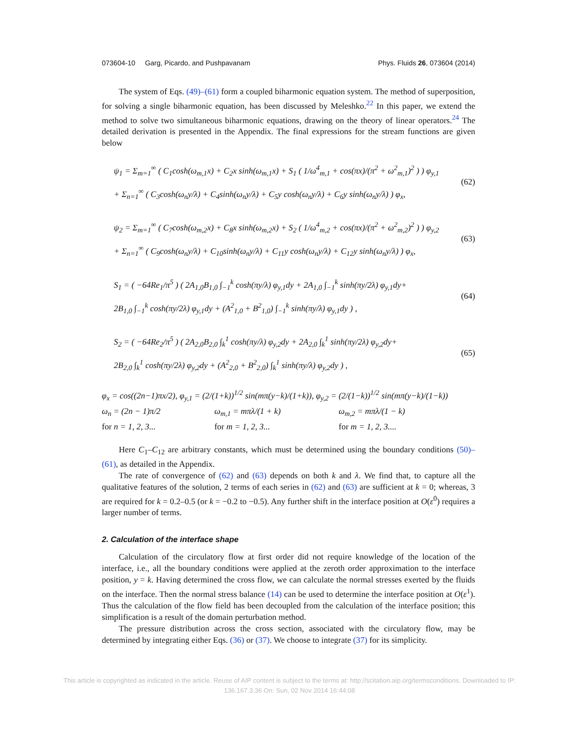073604-10 Garg, Picardo, and Pushpavanam Phys. Fluids 26, 073604 (2014)
The system of Eqs. (49)–(61) form a coupled biharmonic equation system. The method of superposition, for solving a single biharmonic equation, has been discussed by Meleshko.<sup>22</sup> In this paper, we extend the method to solve two simultaneous biharmonic equations, drawing on the theory of linear operators.<sup>24</sup> The detailed derivation is presented in the Appendix. The final expressions for the stream functions are given below
ψ<sub>1</sub> = Σ<sub>m=1</sub><sup>∞</sup> ( C<sub>1</sub>cosh(ω<sub>m,1</sub>x) + C<sub>2</sub>x sinh(ω<sub>m,1</sub>x) + S<sub>1</sub> ( 1/ω<sup>4</sup><sub>m,1</sub> + cos(πx)/(π<sup>2</sup> + ω<sup>2</sup><sub>m,1</sub>)<sup>2</sup> ) ) φ<sub>y,1</sub>
+ Σ<sub>n=1</sub><sup>∞</sup> ( C<sub>3</sub>cosh(ω<sub>n</sub>y/λ) + C<sub>4</sub>sinh(ω<sub>n</sub>y/λ) + C<sub>5</sub>y cosh(ω<sub>n</sub>y/λ) + C<sub>6</sub>y sinh(ω<sub>n</sub>y/λ) ) φ<sub>x</sub>,
(62)
ψ<sub>2</sub> = Σ<sub>m=1</sub><sup>∞</sup> ( C<sub>7</sub>cosh(ω<sub>m,2</sub>x) + C<sub>8</sub>x sinh(ω<sub>m,2</sub>x) + S<sub>2</sub> ( 1/ω<sup>4</sup><sub>m,2</sub> + cos(πx)/(π<sup>2</sup> + ω<sup>2</sup><sub>m,2</sub>)<sup>2</sup> ) ) φ<sub>y,2</sub>
+ Σ<sub>n=1</sub><sup>∞</sup> ( C<sub>9</sub>cosh(ω<sub>n</sub>y/λ) + C<sub>10</sub>sinh(ω<sub>n</sub>y/λ) + C<sub>11</sub>y cosh(ω<sub>n</sub>y/λ) + C<sub>12</sub>y sinh(ω<sub>n</sub>y/λ) ) φ<sub>x</sub>,
(63)
S<sub>1</sub> = ( −64Re<sub>1</sub>/π<sup>5</sup> ) ( 2A<sub>1,0</sub>B<sub>1,0</sub> ∫<sub>−1</sub><sup>k</sup> cosh(πy/λ) φ<sub>y,1</sub>dy + 2A<sub>1,0</sub> ∫<sub>−1</sub><sup>k</sup> sinh(πy/2λ) φ<sub>y,1</sub>dy+
2B<sub>1,0</sub> ∫<sub>−1</sub><sup>k</sup> cosh(πy/2λ) φ<sub>y,1</sub>dy + (A<sup>2</sup><sub>1,0</sub> + B<sup>2</sup><sub>1,0</sub>) ∫<sub>−1</sub><sup>k</sup> sinh(πy/λ) φ<sub>y,1</sub>dy ) ,
(64)
S<sub>2</sub> = ( −64Re<sub>2</sub>/π<sup>5</sup> ) ( 2A<sub>2,0</sub>B<sub>2,0</sub> ∫<sub>k</sub><sup>1</sup> cosh(πy/λ) φ<sub>y,2</sub>dy + 2A<sub>2,0</sub> ∫<sub>k</sub><sup>1</sup> sinh(πy/2λ) φ<sub>y,2</sub>dy+
2B<sub>2,0</sub> ∫<sub>k</sub><sup>1</sup> cosh(πy/2λ) φ<sub>y,2</sub>dy + (A<sup>2</sup><sub>2,0</sub> + B<sup>2</sup><sub>2,0</sub>) ∫<sub>k</sub><sup>1</sup> sinh(πy/λ) φ<sub>y,2</sub>dy ) ,
(65)
| φ<sub>x</sub> = cos((2n−1)πx/2), φ<sub>y,1</sub> = (2/(1+k))<sup>1/2</sup> sin(mπ(y−k)/(1+k)), φ<sub>y,2</sub> = (2/(1−k))<sup>1/2</sup> sin(mπ(y−k)/(1−k)) | | |
| ω<sub>n</sub> = (2n − 1)π/2 | ω<sub>m,1</sub> = mπλ/(1 + k) | ω<sub>m,2</sub> = mπλ/(1 − k) |
| for n = 1, 2, 3... | for m = 1, 2, 3... | for m = 1, 2, 3.... |
Here C<sub>1</sub>–C<sub>12</sub> are arbitrary constants, which must be determined using the boundary conditions (50)–(61), as detailed in the Appendix.
The rate of convergence of (62) and (63) depends on both k and λ. We find that, to capture all the qualitative features of the solution, 2 terms of each series in (62) and (63) are sufficient at k = 0; whereas, 3 are required for k = 0.2–0.5 (or k = −0.2 to −0.5). Any further shift in the interface position at O(ε<sup>0</sup>) requires a larger number of terms.
2. Calculation of the interface shape
Calculation of the circulatory flow at first order did not require knowledge of the location of the interface, i.e., all the boundary conditions were applied at the zeroth order approximation to the interface position, y = k. Having determined the cross flow, we can calculate the normal stresses exerted by the fluids on the interface. Then the normal stress balance (14) can be used to determine the interface position at O(ε<sup>1</sup>). Thus the calculation of the flow field has been decoupled from the calculation of the interface position; this simplification is a result of the domain perturbation method.
The pressure distribution across the cross section, associated with the circulatory flow, may be determined by integrating either Eqs. (36) or (37). We choose to integrate (37) for its simplicity.
This article is copyrighted as indicated in the article. Reuse of AIP content is subject to the terms at: http://scitation.aip.org/termsconditions. Downloaded to IP:
136.167.3.36 On: Sun, 02 Nov 2014 16:44:08